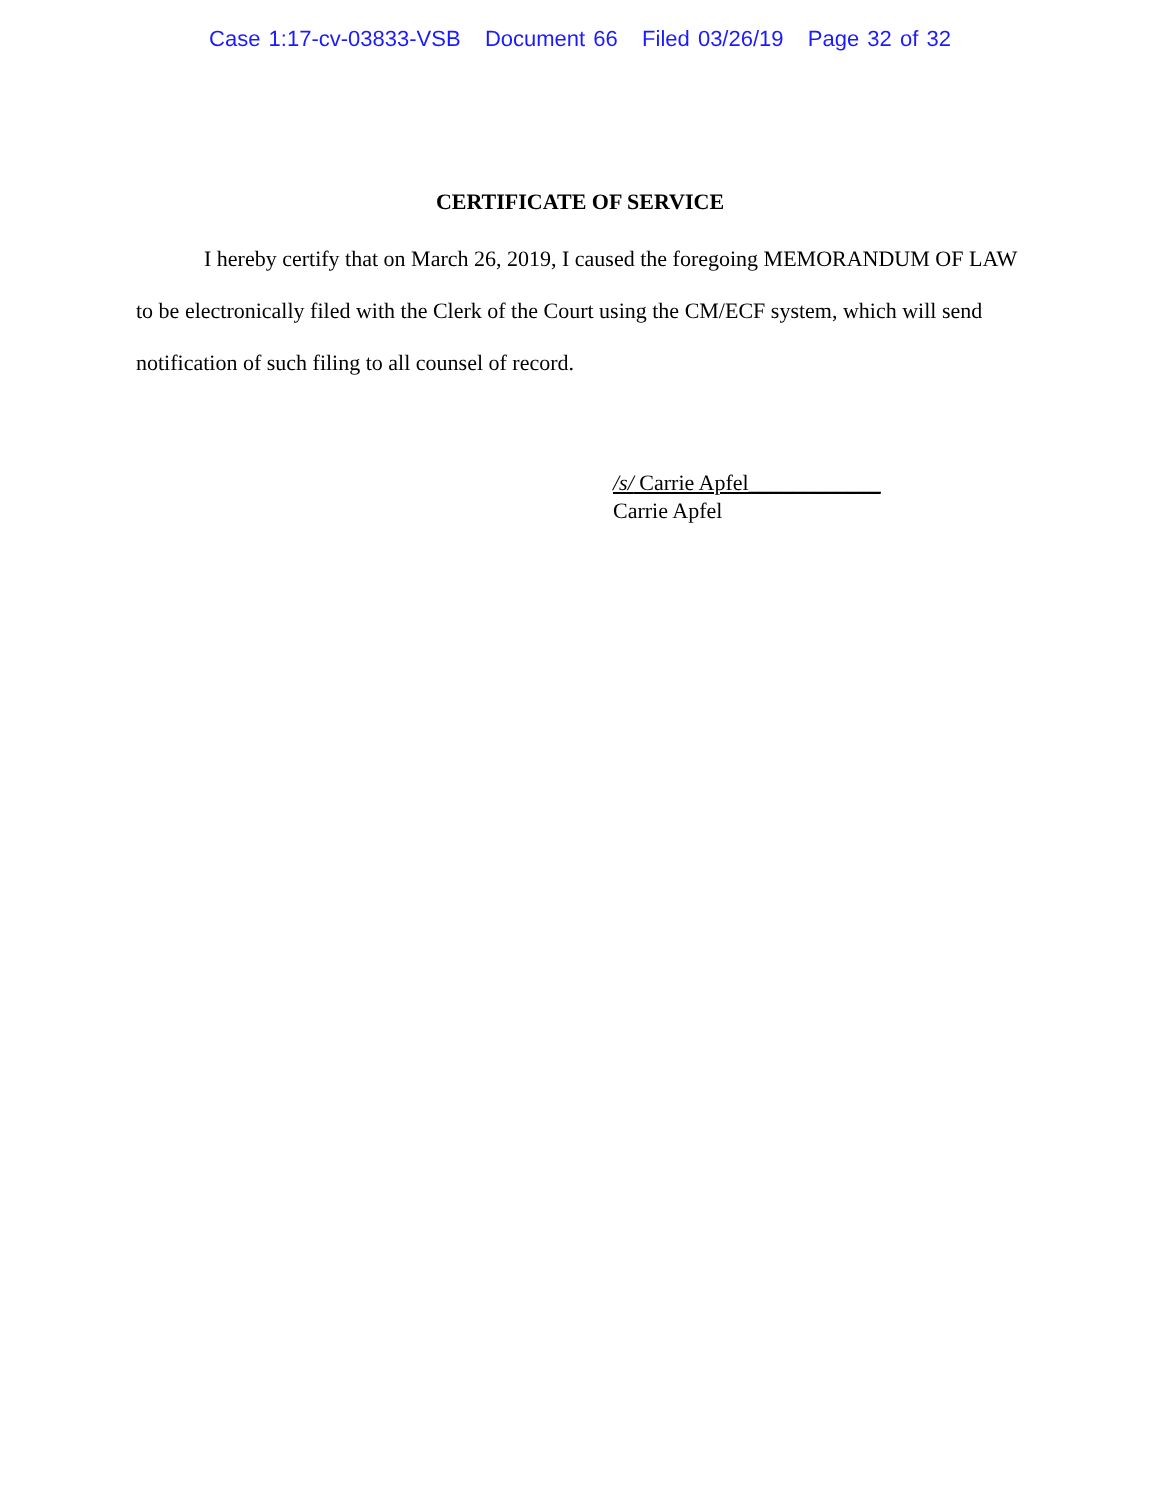Case 1:17-cv-03833-VSB Document 66 Filed 03/26/19 Page 32 of 32
CERTIFICATE OF SERVICE
I hereby certify that on March 26, 2019, I caused the foregoing MEMORANDUM OF LAW to be electronically filed with the Clerk of the Court using the CM/ECF system, which will send notification of such filing to all counsel of record.
/s/ Carrie Apfel____________
Carrie Apfel